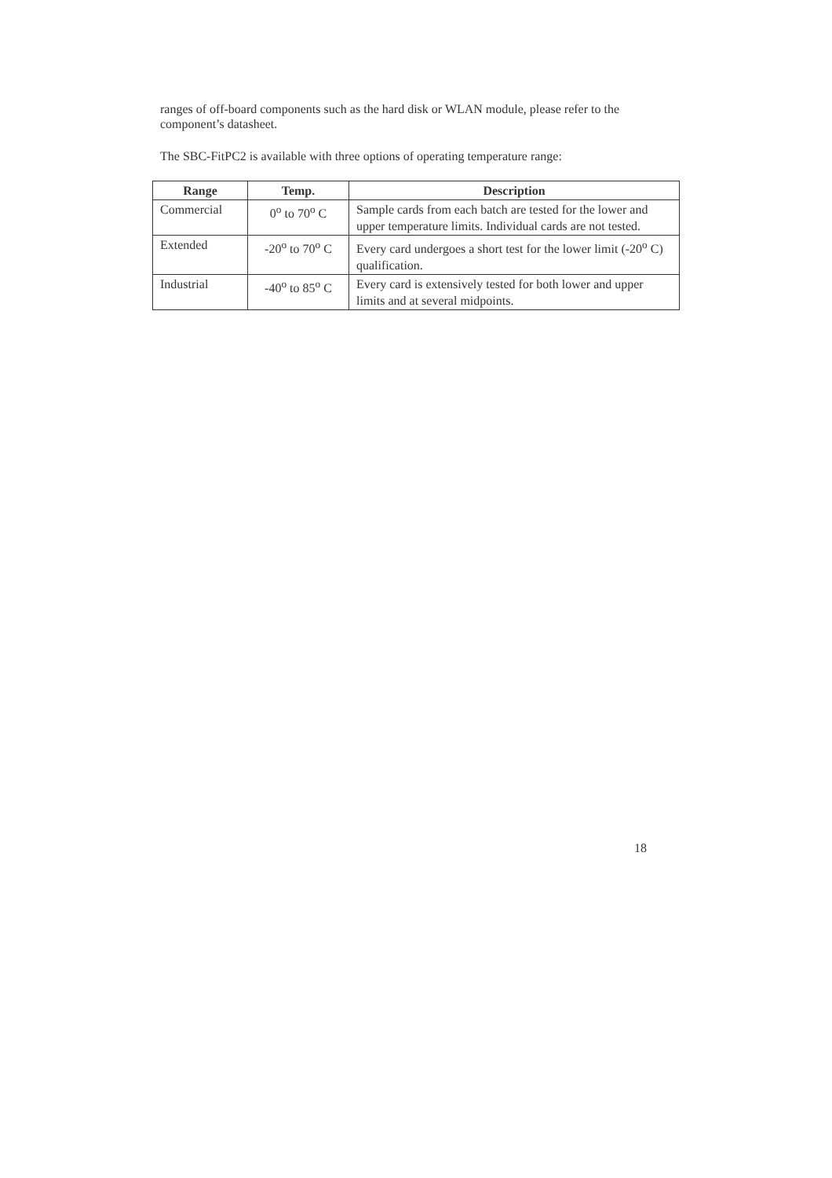ranges of off-board components such as the hard disk or WLAN module, please refer to the component’s datasheet.
The SBC-FitPC2 is available with three options of operating temperature range:
| Range | Temp. | Description |
| --- | --- | --- |
| Commercial | 0<sup>o</sup> to 70<sup>o</sup> C | Sample cards from each batch are tested for the lower and upper temperature limits. Individual cards are not tested. |
| Extended | -20<sup>o</sup> to 70<sup>o</sup> C | Every card undergoes a short test for the lower limit (-20<sup>o</sup> C) qualification. |
| Industrial | -40<sup>o</sup> to 85<sup>o</sup> C | Every card is extensively tested for both lower and upper limits and at several midpoints. |
18